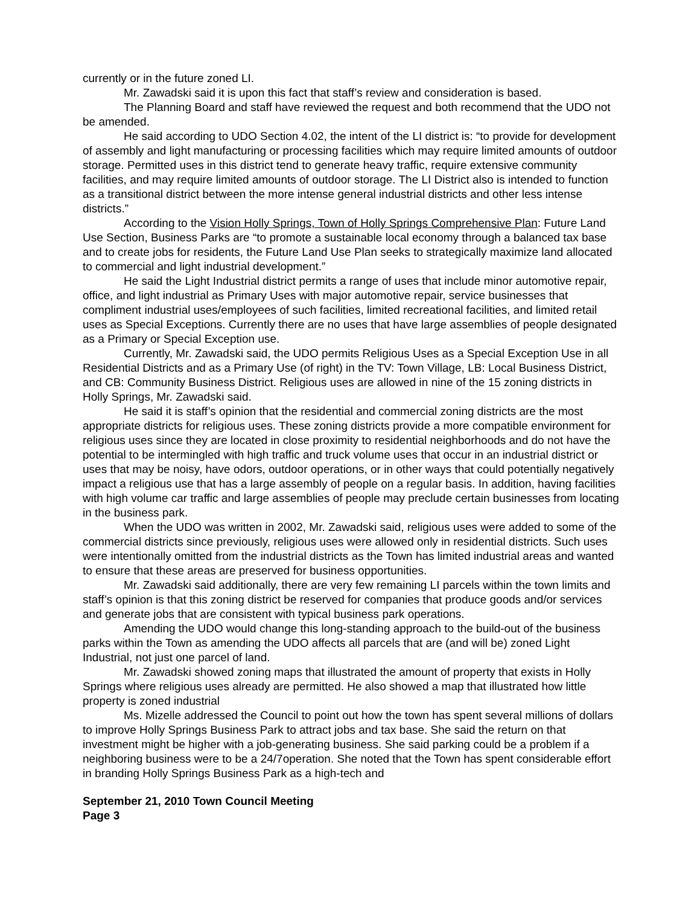currently or in the future zoned LI.
Mr. Zawadski said it is upon this fact that staff’s review and consideration is based.
The Planning Board and staff have reviewed the request and both recommend that the UDO not be amended.
He said according to UDO Section 4.02, the intent of the LI district is: “to provide for development of assembly and light manufacturing or processing facilities which may require limited amounts of outdoor storage. Permitted uses in this district tend to generate heavy traffic, require extensive community facilities, and may require limited amounts of outdoor storage. The LI District also is intended to function as a transitional district between the more intense general industrial districts and other less intense districts.”
According to the Vision Holly Springs, Town of Holly Springs Comprehensive Plan: Future Land Use Section, Business Parks are “to promote a sustainable local economy through a balanced tax base and to create jobs for residents, the Future Land Use Plan seeks to strategically maximize land allocated to commercial and light industrial development.”
He said the Light Industrial district permits a range of uses that include minor automotive repair, office, and light industrial as Primary Uses with major automotive repair, service businesses that compliment industrial uses/employees of such facilities, limited recreational facilities, and limited retail uses as Special Exceptions. Currently there are no uses that have large assemblies of people designated as a Primary or Special Exception use.
Currently, Mr. Zawadski said, the UDO permits Religious Uses as a Special Exception Use in all Residential Districts and as a Primary Use (of right) in the TV: Town Village, LB: Local Business District, and CB: Community Business District. Religious uses are allowed in nine of the 15 zoning districts in Holly Springs, Mr. Zawadski said.
He said it is staff’s opinion that the residential and commercial zoning districts are the most appropriate districts for religious uses. These zoning districts provide a more compatible environment for religious uses since they are located in close proximity to residential neighborhoods and do not have the potential to be intermingled with high traffic and truck volume uses that occur in an industrial district or uses that may be noisy, have odors, outdoor operations, or in other ways that could potentially negatively impact a religious use that has a large assembly of people on a regular basis. In addition, having facilities with high volume car traffic and large assemblies of people may preclude certain businesses from locating in the business park.
When the UDO was written in 2002, Mr. Zawadski said, religious uses were added to some of the commercial districts since previously, religious uses were allowed only in residential districts. Such uses were intentionally omitted from the industrial districts as the Town has limited industrial areas and wanted to ensure that these areas are preserved for business opportunities.
Mr. Zawadski said additionally, there are very few remaining LI parcels within the town limits and staff’s opinion is that this zoning district be reserved for companies that produce goods and/or services and generate jobs that are consistent with typical business park operations.
Amending the UDO would change this long-standing approach to the build-out of the business parks within the Town as amending the UDO affects all parcels that are (and will be) zoned Light Industrial, not just one parcel of land.
Mr. Zawadski showed zoning maps that illustrated the amount of property that exists in Holly Springs where religious uses already are permitted. He also showed a map that illustrated how little property is zoned industrial
Ms. Mizelle addressed the Council to point out how the town has spent several millions of dollars to improve Holly Springs Business Park to attract jobs and tax base. She said the return on that investment might be higher with a job-generating business. She said parking could be a problem if a neighboring business were to be a 24/7operation. She noted that the Town has spent considerable effort in branding Holly Springs Business Park as a high-tech and
September 21, 2010 Town Council Meeting
Page 3